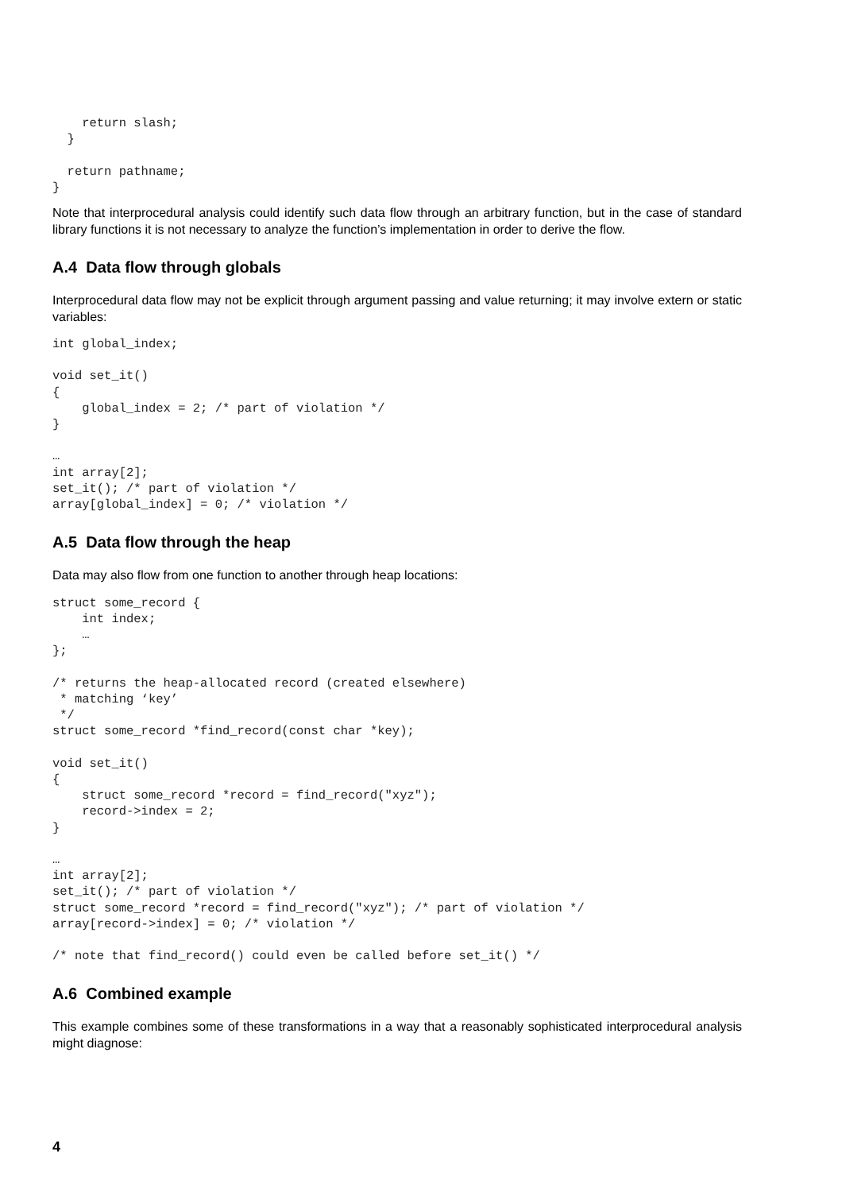return slash;
  }

  return pathname;
}
Note that interprocedural analysis could identify such data flow through an arbitrary function, but in the case of standard library functions it is not necessary to analyze the function’s implementation in order to derive the flow.
A.4 Data flow through globals
Interprocedural data flow may not be explicit through argument passing and value returning; it may involve extern or static variables:
int global_index;

void set_it()
{
    global_index = 2; /* part of violation */
}

…
int array[2];
set_it(); /* part of violation */
array[global_index] = 0; /* violation */
A.5 Data flow through the heap
Data may also flow from one function to another through heap locations:
struct some_record {
    int index;
    …
};

/* returns the heap-allocated record (created elsewhere)
 * matching ‘key’
 */
struct some_record *find_record(const char *key);

void set_it()
{
    struct some_record *record = find_record("xyz");
    record->index = 2;
}

…
int array[2];
set_it(); /* part of violation */
struct some_record *record = find_record("xyz"); /* part of violation */
array[record->index] = 0; /* violation */

/* note that find_record() could even be called before set_it() */
A.6 Combined example
This example combines some of these transformations in a way that a reasonably sophisticated interprocedural analysis might diagnose:
4